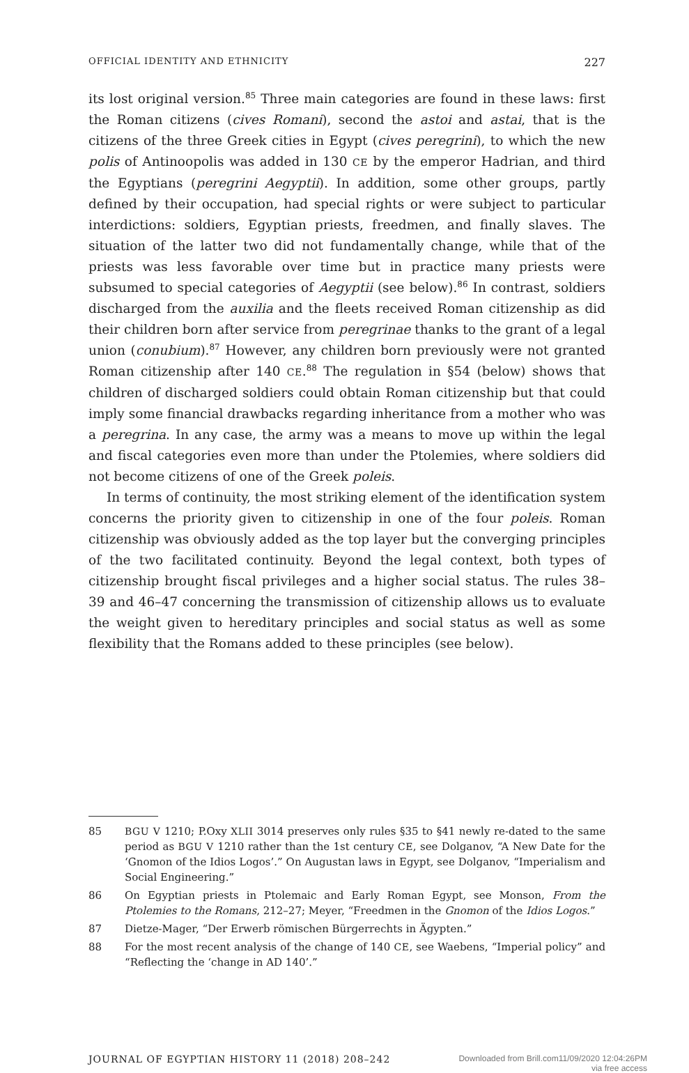OFFICIAL IDENTITY AND ETHNICITY 227
its lost original version.<sup>85</sup> Three main categories are found in these laws: first the Roman citizens (cives Romani), second the astoi and astai, that is the citizens of the three Greek cities in Egypt (cives peregrini), to which the new polis of Antinoopolis was added in 130 CE by the emperor Hadrian, and third the Egyptians (peregrini Aegyptii). In addition, some other groups, partly defined by their occupation, had special rights or were subject to particular interdictions: soldiers, Egyptian priests, freedmen, and finally slaves. The situation of the latter two did not fundamentally change, while that of the priests was less favorable over time but in practice many priests were subsumed to special categories of Aegyptii (see below).<sup>86</sup> In contrast, soldiers discharged from the auxilia and the fleets received Roman citizenship as did their children born after service from peregrinae thanks to the grant of a legal union (conubium).<sup>87</sup> However, any children born previously were not granted Roman citizenship after 140 CE.<sup>88</sup> The regulation in §54 (below) shows that children of discharged soldiers could obtain Roman citizenship but that could imply some financial drawbacks regarding inheritance from a mother who was a peregrina. In any case, the army was a means to move up within the legal and fiscal categories even more than under the Ptolemies, where soldiers did not become citizens of one of the Greek poleis.
In terms of continuity, the most striking element of the identification system concerns the priority given to citizenship in one of the four poleis. Roman citizenship was obviously added as the top layer but the converging principles of the two facilitated continuity. Beyond the legal context, both types of citizenship brought fiscal privileges and a higher social status. The rules 38–39 and 46–47 concerning the transmission of citizenship allows us to evaluate the weight given to hereditary principles and social status as well as some flexibility that the Romans added to these principles (see below).
85 BGU V 1210; P.Oxy XLII 3014 preserves only rules §35 to §41 newly re-dated to the same period as BGU V 1210 rather than the 1st century CE, see Dolganov, “A New Date for the ‘Gnomon of the Idios Logos’.” On Augustan laws in Egypt, see Dolganov, “Imperialism and Social Engineering.”
86 On Egyptian priests in Ptolemaic and Early Roman Egypt, see Monson, From the Ptolemies to the Romans, 212–27; Meyer, “Freedmen in the Gnomon of the Idios Logos.”
87 Dietze-Mager, “Der Erwerb römischen Bürgerrechts in Ägypten.”
88 For the most recent analysis of the change of 140 CE, see Waebens, “Imperial policy” and “Reflecting the ‘change in AD 140’.”
JOURNAL OF EGYPTIAN HISTORY 11 (2018) 208–242 Downloaded from Brill.com11/09/2020 12:04:26PM
via free access